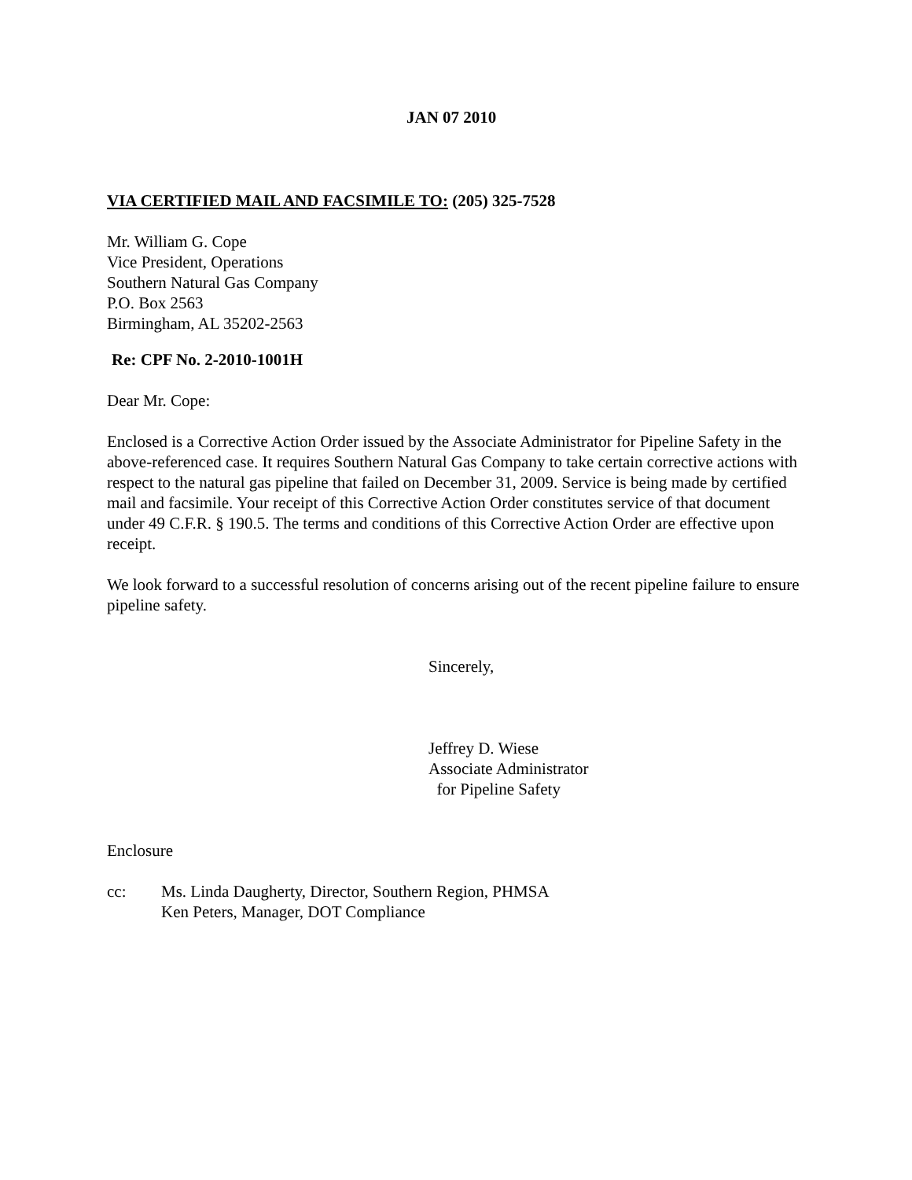JAN 07 2010
VIA CERTIFIED MAIL AND FACSIMILE TO: (205) 325-7528
Mr. William G. Cope
Vice President, Operations
Southern Natural Gas Company
P.O. Box 2563
Birmingham, AL 35202-2563
Re: CPF No. 2-2010-1001H
Dear Mr. Cope:
Enclosed is a Corrective Action Order issued by the Associate Administrator for Pipeline Safety in the above-referenced case. It requires Southern Natural Gas Company to take certain corrective actions with respect to the natural gas pipeline that failed on December 31, 2009. Service is being made by certified mail and facsimile. Your receipt of this Corrective Action Order constitutes service of that document under 49 C.F.R. § 190.5. The terms and conditions of this Corrective Action Order are effective upon receipt.
We look forward to a successful resolution of concerns arising out of the recent pipeline failure to ensure pipeline safety.
Sincerely,
Jeffrey D. Wiese
Associate Administrator
for Pipeline Safety
Enclosure
cc: Ms. Linda Daugherty, Director, Southern Region, PHMSA
Ken Peters, Manager, DOT Compliance